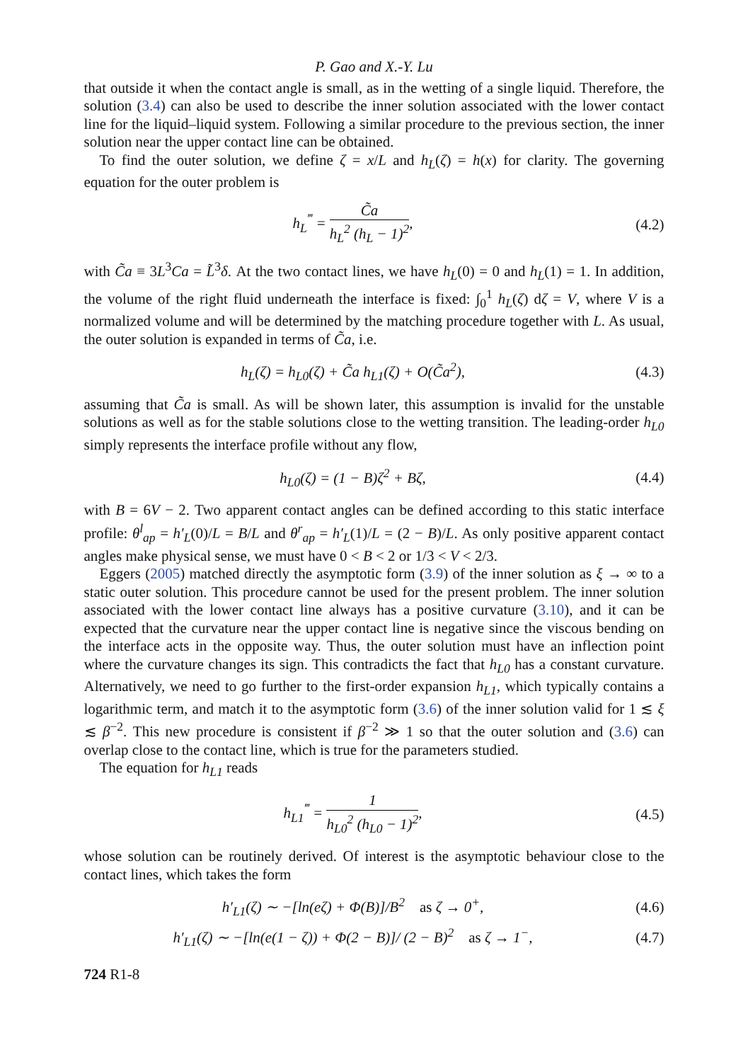P. Gao and X.-Y. Lu
that outside it when the contact angle is small, as in the wetting of a single liquid. Therefore, the solution (3.4) can also be used to describe the inner solution associated with the lower contact line for the liquid–liquid system. Following a similar procedure to the previous section, the inner solution near the upper contact line can be obtained.
To find the outer solution, we define ζ = x/L and h<sub>L</sub>(ζ) = h(x) for clarity. The governing equation for the outer problem is
h<sub>L</sub><sup>‴</sup> = C̃a h<sub>L</sub><sup>2</sup> (h<sub>L</sub> − 1)<sup>2</sup>,
(4.2)
with C̃a ≡ 3L<sup>3</sup>Ca = L̃<sup>3</sup>δ. At the two contact lines, we have h<sub>L</sub>(0) = 0 and h<sub>L</sub>(1) = 1. In addition, the volume of the right fluid underneath the interface is fixed: ∫<sub>0</sub><sup>1</sup> h<sub>L</sub>(ζ) dζ = V, where V is a normalized volume and will be determined by the matching procedure together with L. As usual, the outer solution is expanded in terms of C̃a, i.e.
h<sub>L</sub>(ζ) = h<sub>L0</sub>(ζ) + C̃a h<sub>L1</sub>(ζ) + O(C̃a<sup>2</sup>),
(4.3)
assuming that C̃a is small. As will be shown later, this assumption is invalid for the unstable solutions as well as for the stable solutions close to the wetting transition. The leading-order h<sub>L0</sub> simply represents the interface profile without any flow,
h<sub>L0</sub>(ζ) = (1 − B)ζ<sup>2</sup> + Bζ,
(4.4)
with B = 6V − 2. Two apparent contact angles can be defined according to this static interface profile: θ<sup>l</sup><sub>ap</sub> = h′<sub>L</sub>(0)/L = B/L and θ<sup>r</sup><sub>ap</sub> = h′<sub>L</sub>(1)/L = (2 − B)/L. As only positive apparent contact angles make physical sense, we must have 0 < B < 2 or 1/3 < V < 2/3.
Eggers (2005) matched directly the asymptotic form (3.9) of the inner solution as ξ → ∞ to a static outer solution. This procedure cannot be used for the present problem. The inner solution associated with the lower contact line always has a positive curvature (3.10), and it can be expected that the curvature near the upper contact line is negative since the viscous bending on the interface acts in the opposite way. Thus, the outer solution must have an inflection point where the curvature changes its sign. This contradicts the fact that h<sub>L0</sub> has a constant curvature. Alternatively, we need to go further to the first-order expansion h<sub>L1</sub>, which typically contains a logarithmic term, and match it to the asymptotic form (3.6) of the inner solution valid for 1 ≲ ξ ≲ β<sup>−2</sup>. This new procedure is consistent if β<sup>−2</sup> ≫ 1 so that the outer solution and (3.6) can overlap close to the contact line, which is true for the parameters studied.
The equation for h<sub>L1</sub> reads
h<sub>L1</sub><sup>‴</sup> = 1 h<sub>L0</sub><sup>2</sup> (h<sub>L0</sub> − 1)<sup>2</sup>,
(4.5)
whose solution can be routinely derived. Of interest is the asymptotic behaviour close to the contact lines, which takes the form
h′<sub>L1</sub>(ζ) ∼ −[ln(eζ) + Φ(B)]/B<sup>2</sup> as ζ → 0<sup>+</sup>,
(4.6)
h′<sub>L1</sub>(ζ) ∼ −[ln(e(1 − ζ)) + Φ(2 − B)]/ (2 − B)<sup>2</sup> as ζ → 1<sup>−</sup>,
(4.7)
724 R1-8